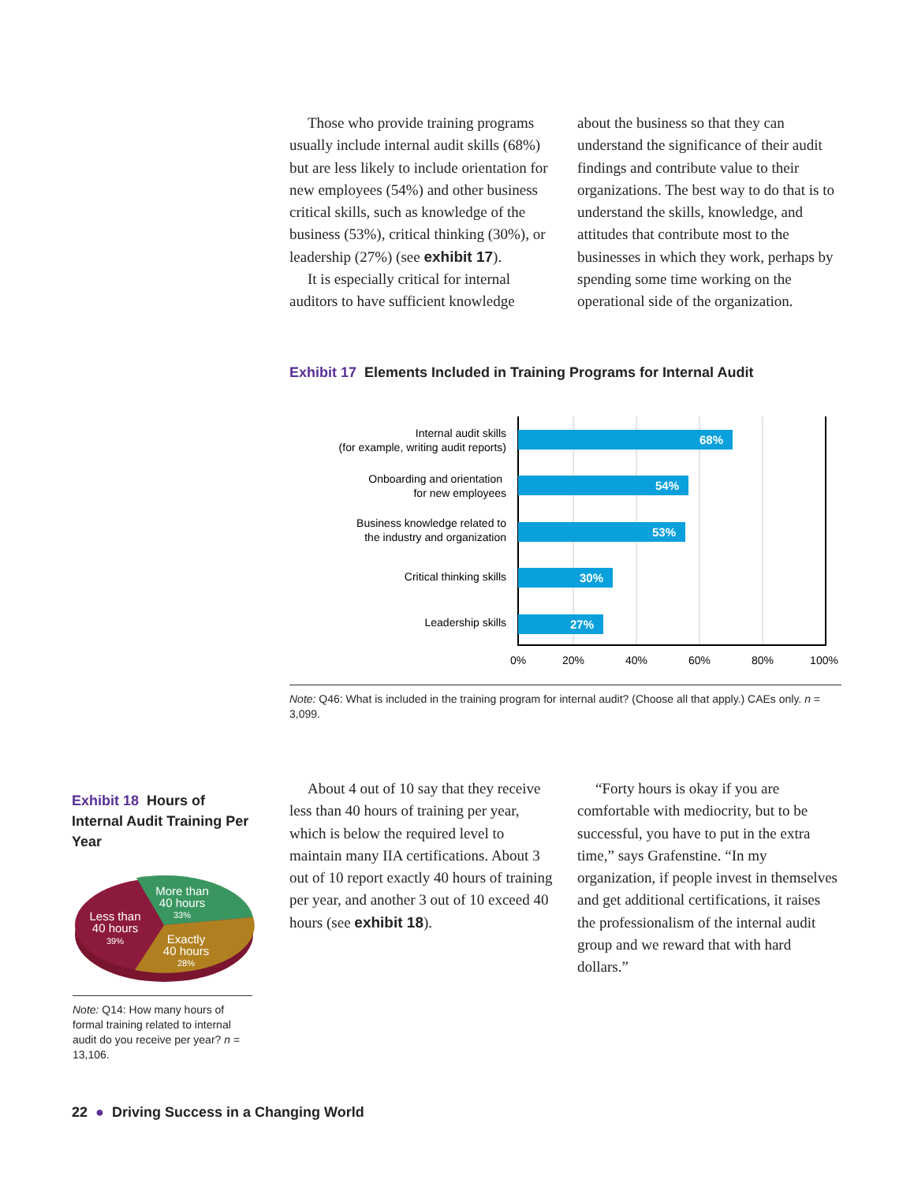Those who provide training programs usually include internal audit skills (68%) but are less likely to include orientation for new employees (54%) and other business critical skills, such as knowledge of the business (53%), critical thinking (30%), or leadership (27%) (see exhibit 17).
It is especially critical for internal auditors to have sufficient knowledge
about the business so that they can understand the significance of their audit findings and contribute value to their organizations. The best way to do that is to understand the skills, knowledge, and attitudes that contribute most to the businesses in which they work, perhaps by spending some time working on the operational side of the organization.
Exhibit 17 Elements Included in Training Programs for Internal Audit
68%
54%
53%
30%
27%
Internal audit skills
(for example, writing audit reports)
Onboarding and orientation
for new employees
Business knowledge related to
the industry and organization
Critical thinking skills
Leadership skills
0%
20%
40%
60%
80%
100%
Note: Q46: What is included in the training program for internal audit? (Choose all that apply.) CAEs only. n = 3,099.
Exhibit 18 Hours of Internal Audit Training Per Year
Less than
40 hours
39%
More than
40 hours
33%
Exactly
40 hours
28%
Note: Q14: How many hours of formal training related to internal audit do you receive per year? n = 13,106.
About 4 out of 10 say that they receive less than 40 hours of training per year, which is below the required level to maintain many IIA certifications. About 3 out of 10 report exactly 40 hours of training per year, and another 3 out of 10 exceed 40 hours (see exhibit 18).
“Forty hours is okay if you are comfortable with mediocrity, but to be successful, you have to put in the extra time,” says Grafenstine. “In my organization, if people invest in themselves and get additional certifications, it raises the professionalism of the internal audit group and we reward that with hard dollars.”
22 ● Driving Success in a Changing World